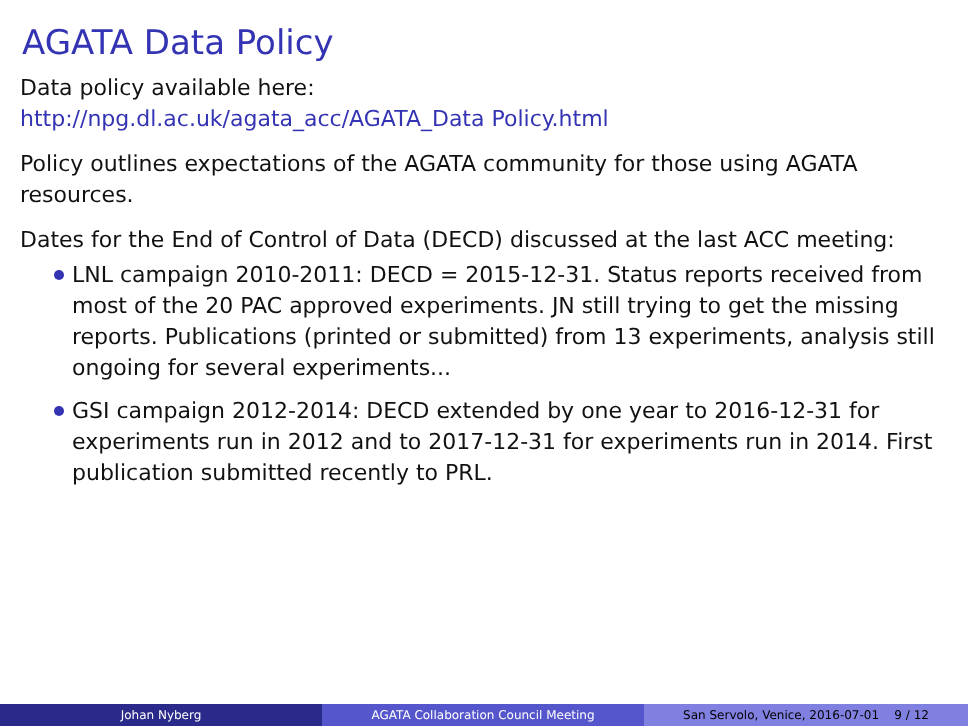AGATA Data Policy
Data policy available here:
http://npg.dl.ac.uk/agata_acc/AGATA_Data Policy.html
Policy outlines expectations of the AGATA community for those using AGATA resources.
Dates for the End of Control of Data (DECD) discussed at the last ACC meeting:
LNL campaign 2010-2011: DECD = 2015-12-31. Status reports received from most of the 20 PAC approved experiments. JN still trying to get the missing reports. Publications (printed or submitted) from 13 experiments, analysis still ongoing for several experiments...
GSI campaign 2012-2014: DECD extended by one year to 2016-12-31 for experiments run in 2012 and to 2017-12-31 for experiments run in 2014. First publication submitted recently to PRL.
Johan Nyberg AGATA Collaboration Council Meeting San Servolo, Venice, 2016-07-01 9 / 12